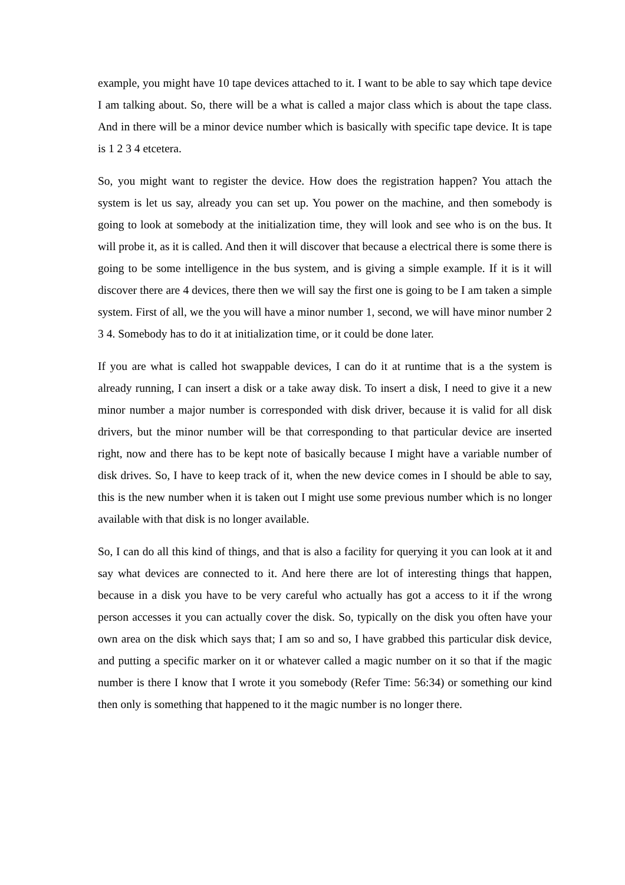example, you might have 10 tape devices attached to it. I want to be able to say which tape device I am talking about. So, there will be a what is called a major class which is about the tape class. And in there will be a minor device number which is basically with specific tape device. It is tape is 1 2 3 4 etcetera.
So, you might want to register the device. How does the registration happen? You attach the system is let us say, already you can set up. You power on the machine, and then somebody is going to look at somebody at the initialization time, they will look and see who is on the bus. It will probe it, as it is called. And then it will discover that because a electrical there is some there is going to be some intelligence in the bus system, and is giving a simple example. If it is it will discover there are 4 devices, there then we will say the first one is going to be I am taken a simple system. First of all, we the you will have a minor number 1, second, we will have minor number 2 3 4. Somebody has to do it at initialization time, or it could be done later.
If you are what is called hot swappable devices, I can do it at runtime that is a the system is already running, I can insert a disk or a take away disk. To insert a disk, I need to give it a new minor number a major number is corresponded with disk driver, because it is valid for all disk drivers, but the minor number will be that corresponding to that particular device are inserted right, now and there has to be kept note of basically because I might have a variable number of disk drives. So, I have to keep track of it, when the new device comes in I should be able to say, this is the new number when it is taken out I might use some previous number which is no longer available with that disk is no longer available.
So, I can do all this kind of things, and that is also a facility for querying it you can look at it and say what devices are connected to it. And here there are lot of interesting things that happen, because in a disk you have to be very careful who actually has got a access to it if the wrong person accesses it you can actually cover the disk. So, typically on the disk you often have your own area on the disk which says that; I am so and so, I have grabbed this particular disk device, and putting a specific marker on it or whatever called a magic number on it so that if the magic number is there I know that I wrote it you somebody (Refer Time: 56:34) or something our kind then only is something that happened to it the magic number is no longer there.